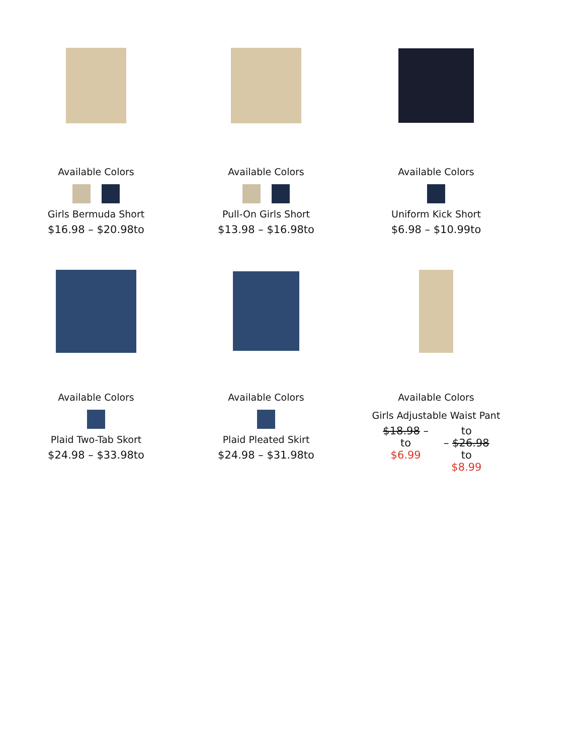Available Colors
Girls Bermuda Short
$16.98 – $20.98to
Available Colors
Pull-On Girls Short
$13.98 – $16.98to
Available Colors
Uniform Kick Short
$6.98 – $10.99to
Available Colors
Plaid Two-Tab Skort
$24.98 – $33.98to
Available Colors
Plaid Pleated Skirt
$24.98 – $31.98to
Available Colors
Girls Adjustable Waist Pant
$18.98 –
to
$6.99
to
– $26.98
to
$8.99